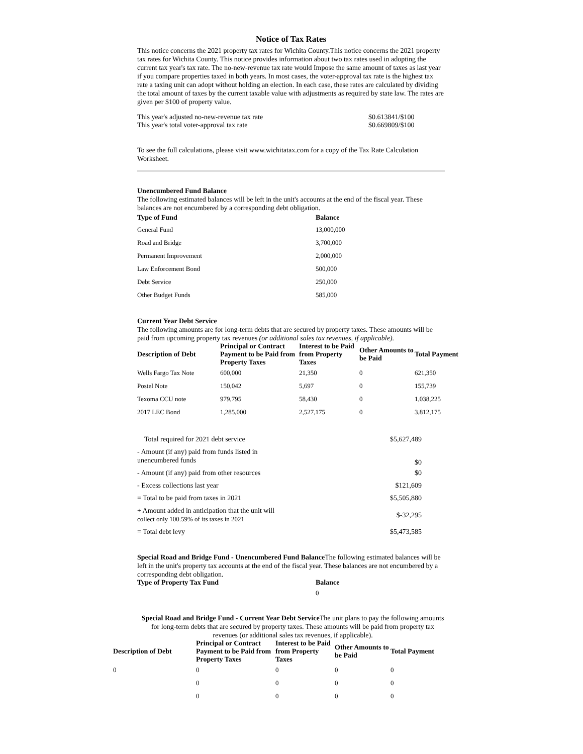Notice of Tax Rates
This notice concerns the 2021 property tax rates for Wichita County.This notice concerns the 2021 property tax rates for Wichita County. This notice provides information about two tax rates used in adopting the current tax year's tax rate. The no-new-revenue tax rate would Impose the same amount of taxes as last year if you compare properties taxed in both years. In most cases, the voter-approval tax rate is the highest tax rate a taxing unit can adopt without holding an election. In each case, these rates are calculated by dividing the total amount of taxes by the current taxable value with adjustments as required by state law. The rates are given per $100 of property value.
| This year's adjusted no-new-revenue tax rate | $0.613841/$100 |
| This year's total voter-approval tax rate | $0.669809/$100 |
To see the full calculations, please visit www.wichitatax.com for a copy of the Tax Rate Calculation Worksheet.
Unencumbered Fund Balance
The following estimated balances will be left in the unit's accounts at the end of the fiscal year. These balances are not encumbered by a corresponding debt obligation.
| Type of Fund | Balance |
| --- | --- |
| General Fund | 13,000,000 |
| Road and Bridge | 3,700,000 |
| Permanent Improvement | 2,000,000 |
| Law Enforcement Bond | 500,000 |
| Debt Service | 250,000 |
| Other Budget Funds | 585,000 |
Current Year Debt Service
The following amounts are for long-term debts that are secured by property taxes. These amounts will be paid from upcoming property tax revenues (or additional sales tax revenues, if applicable).
| Description of Debt | Principal or Contract Payment to be Paid from Property Taxes | Interest to be Paid from Property Taxes | Other Amounts to be Paid | Total Payment |
| --- | --- | --- | --- | --- |
| Wells Fargo Tax Note | 600,000 | 21,350 | 0 | 621,350 |
| Postel Note | 150,042 | 5,697 | 0 | 155,739 |
| Texoma CCU note | 979,795 | 58,430 | 0 | 1,038,225 |
| 2017 LEC Bond | 1,285,000 | 2,527,175 | 0 | 3,812,175 |
| Total required for 2021 debt service | $5,627,489 |
| - Amount (if any) paid from funds listed in unencumbered funds | $0 |
| - Amount (if any) paid from other resources | $0 |
| - Excess collections last year | $121,609 |
| = Total to be paid from taxes in 2021 | $5,505,880 |
| + Amount added in anticipation that the unit will collect only 100.59% of its taxes in 2021 | $-32,295 |
| = Total debt levy | $5,473,585 |
Special Road and Bridge Fund - Unencumbered Fund Balance The following estimated balances will be left in the unit's property tax accounts at the end of the fiscal year. These balances are not encumbered by a corresponding debt obligation.
| Type of Property Tax Fund | Balance |
| --- | --- |
| | 0 |
Special Road and Bridge Fund - Current Year Debt Service The unit plans to pay the following amounts for long-term debts that are secured by property taxes. These amounts will be paid from property tax revenues (or additional sales tax revenues, if applicable).
| Description of Debt | Principal or Contract Payment to be Paid from Property Taxes | Interest to be Paid from Property Taxes | Other Amounts to be Paid | Total Payment |
| --- | --- | --- | --- | --- |
| 0 | 0 | 0 | 0 | 0 |
| | 0 | 0 | 0 | 0 |
| | 0 | 0 | 0 | 0 |